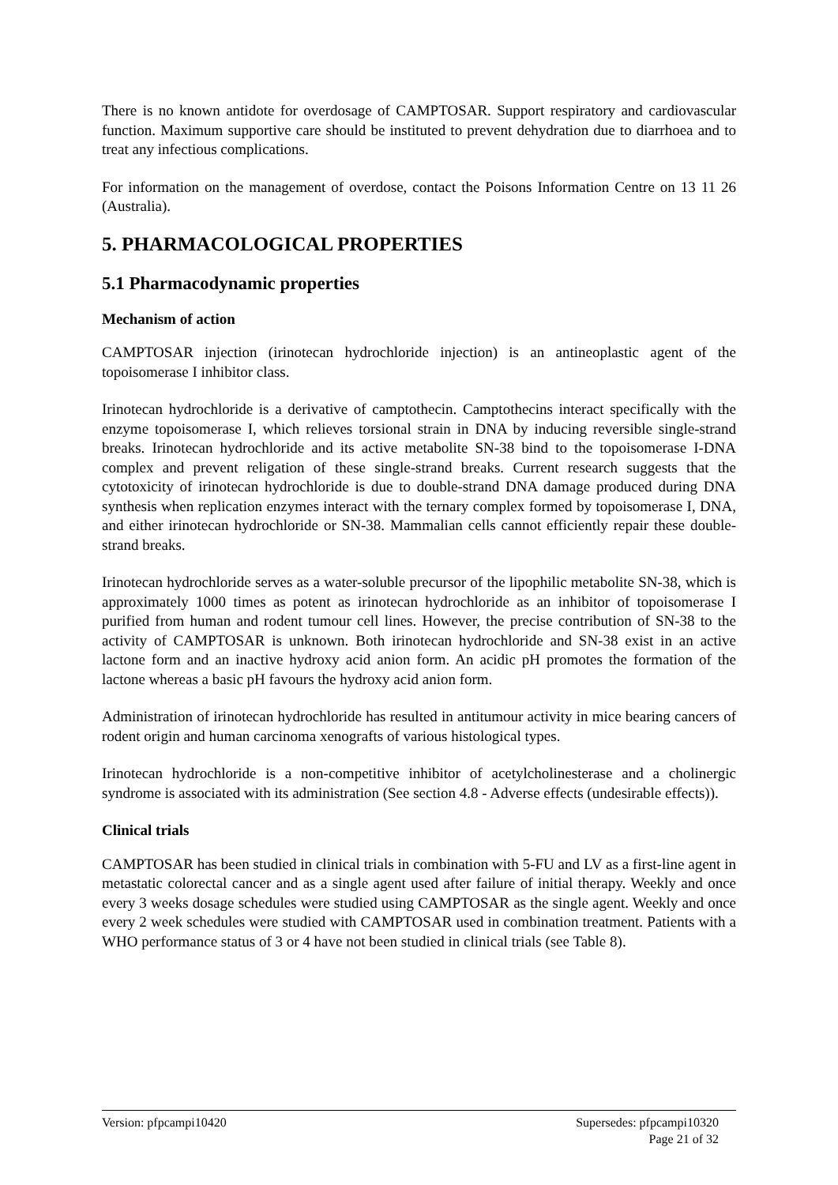There is no known antidote for overdosage of CAMPTOSAR. Support respiratory and cardiovascular function. Maximum supportive care should be instituted to prevent dehydration due to diarrhoea and to treat any infectious complications.
For information on the management of overdose, contact the Poisons Information Centre on 13 11 26 (Australia).
5. PHARMACOLOGICAL PROPERTIES
5.1 Pharmacodynamic properties
Mechanism of action
CAMPTOSAR injection (irinotecan hydrochloride injection) is an antineoplastic agent of the topoisomerase I inhibitor class.
Irinotecan hydrochloride is a derivative of camptothecin. Camptothecins interact specifically with the enzyme topoisomerase I, which relieves torsional strain in DNA by inducing reversible single-strand breaks. Irinotecan hydrochloride and its active metabolite SN-38 bind to the topoisomerase I-DNA complex and prevent religation of these single-strand breaks. Current research suggests that the cytotoxicity of irinotecan hydrochloride is due to double-strand DNA damage produced during DNA synthesis when replication enzymes interact with the ternary complex formed by topoisomerase I, DNA, and either irinotecan hydrochloride or SN-38. Mammalian cells cannot efficiently repair these double-strand breaks.
Irinotecan hydrochloride serves as a water-soluble precursor of the lipophilic metabolite SN-38, which is approximately 1000 times as potent as irinotecan hydrochloride as an inhibitor of topoisomerase I purified from human and rodent tumour cell lines. However, the precise contribution of SN-38 to the activity of CAMPTOSAR is unknown. Both irinotecan hydrochloride and SN-38 exist in an active lactone form and an inactive hydroxy acid anion form. An acidic pH promotes the formation of the lactone whereas a basic pH favours the hydroxy acid anion form.
Administration of irinotecan hydrochloride has resulted in antitumour activity in mice bearing cancers of rodent origin and human carcinoma xenografts of various histological types.
Irinotecan hydrochloride is a non-competitive inhibitor of acetylcholinesterase and a cholinergic syndrome is associated with its administration (See section 4.8 - Adverse effects (undesirable effects)).
Clinical trials
CAMPTOSAR has been studied in clinical trials in combination with 5-FU and LV as a first-line agent in metastatic colorectal cancer and as a single agent used after failure of initial therapy. Weekly and once every 3 weeks dosage schedules were studied using CAMPTOSAR as the single agent. Weekly and once every 2 week schedules were studied with CAMPTOSAR used in combination treatment. Patients with a WHO performance status of 3 or 4 have not been studied in clinical trials (see Table 8).
Version: pfpcampi10420 Supersedes: pfpcampi10320
Page 21 of 32